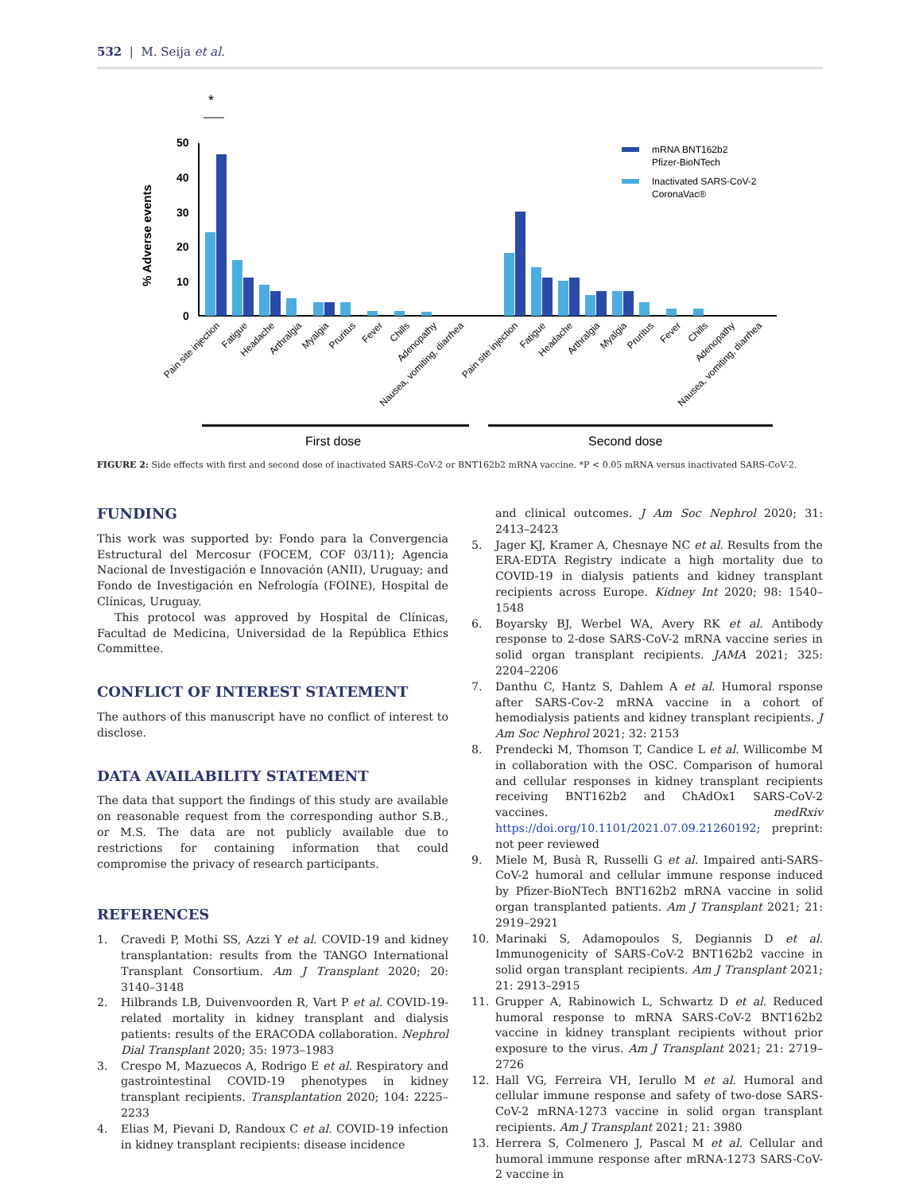532 | M. Seija et al.
*
50
40
30
20
10
0
% Adverse events
mRNA BNT162b2
Pfizer-BioNTech
Inactivated SARS-CoV-2
CoronaVac®
Pain site injection
Fatigue
Headache
Arthralgia
Myalgia
Pruritus
Fever
Chills
Adenopathy
Nausea, vomiting, diarrhea
Pain site injection
Fatigue
Headache
Arthralgia
Myalgia
Pruritus
Fever
Chills
Adenopathy
Nausea, vomiting, diarrhea
First dose
Second dose
FIGURE 2: Side effects with first and second dose of inactivated SARS-CoV-2 or BNT162b2 mRNA vaccine. *P < 0.05 mRNA versus inactivated SARS-CoV-2.
FUNDING
This work was supported by: Fondo para la Convergencia Estructural del Mercosur (FOCEM, COF 03/11); Agencia Nacional de Investigación e Innovación (ANII), Uruguay; and Fondo de Investigación en Nefrología (FOINE), Hospital de Clínicas, Uruguay.
This protocol was approved by Hospital de Clínicas, Facultad de Medicina, Universidad de la República Ethics Committee.
CONFLICT OF INTEREST STATEMENT
The authors of this manuscript have no conflict of interest to disclose.
DATA AVAILABILITY STATEMENT
The data that support the findings of this study are available on reasonable request from the corresponding author S.B., or M.S. The data are not publicly available due to restrictions for containing information that could compromise the privacy of research participants.
REFERENCES
1. Cravedi P, Mothi SS, Azzi Y et al. COVID-19 and kidney transplantation: results from the TANGO International Transplant Consortium. Am J Transplant 2020; 20: 3140–3148
2. Hilbrands LB, Duivenvoorden R, Vart P et al. COVID-19-related mortality in kidney transplant and dialysis patients: results of the ERACODA collaboration. Nephrol Dial Transplant 2020; 35: 1973–1983
3. Crespo M, Mazuecos A, Rodrigo E et al. Respiratory and gastrointestinal COVID-19 phenotypes in kidney transplant recipients. Transplantation 2020; 104: 2225–2233
4. Elias M, Pievani D, Randoux C et al. COVID-19 infection in kidney transplant recipients: disease incidence
and clinical outcomes. J Am Soc Nephrol 2020; 31: 2413–2423
5. Jager KJ, Kramer A, Chesnaye NC et al. Results from the ERA-EDTA Registry indicate a high mortality due to COVID-19 in dialysis patients and kidney transplant recipients across Europe. Kidney Int 2020; 98: 1540–1548
6. Boyarsky BJ, Werbel WA, Avery RK et al. Antibody response to 2-dose SARS-CoV-2 mRNA vaccine series in solid organ transplant recipients. JAMA 2021; 325: 2204–2206
7. Danthu C, Hantz S, Dahlem A et al. Humoral rsponse after SARS-Cov-2 mRNA vaccine in a cohort of hemodialysis patients and kidney transplant recipients. J Am Soc Nephrol 2021; 32: 2153
8. Prendecki M, Thomson T, Candice L et al. Willicombe M in collaboration with the OSC. Comparison of humoral and cellular responses in kidney transplant recipients receiving BNT162b2 and ChAdOx1 SARS-CoV-2 vaccines. medRxiv https://doi.org/10.1101/2021.07.09.21260192; preprint: not peer reviewed
9. Miele M, Busà R, Russelli G et al. Impaired anti-SARS-CoV-2 humoral and cellular immune response induced by Pfizer-BioNTech BNT162b2 mRNA vaccine in solid organ transplanted patients. Am J Transplant 2021; 21: 2919–2921
10. Marinaki S, Adamopoulos S, Degiannis D et al. Immunogenicity of SARS-CoV-2 BNT162b2 vaccine in solid organ transplant recipients. Am J Transplant 2021; 21: 2913–2915
11. Grupper A, Rabinowich L, Schwartz D et al. Reduced humoral response to mRNA SARS-CoV-2 BNT162b2 vaccine in kidney transplant recipients without prior exposure to the virus. Am J Transplant 2021; 21: 2719–2726
12. Hall VG, Ferreira VH, Ierullo M et al. Humoral and cellular immune response and safety of two-dose SARS-CoV-2 mRNA-1273 vaccine in solid organ transplant recipients. Am J Transplant 2021; 21: 3980
13. Herrera S, Colmenero J, Pascal M et al. Cellular and humoral immune response after mRNA-1273 SARS-CoV-2 vaccine in